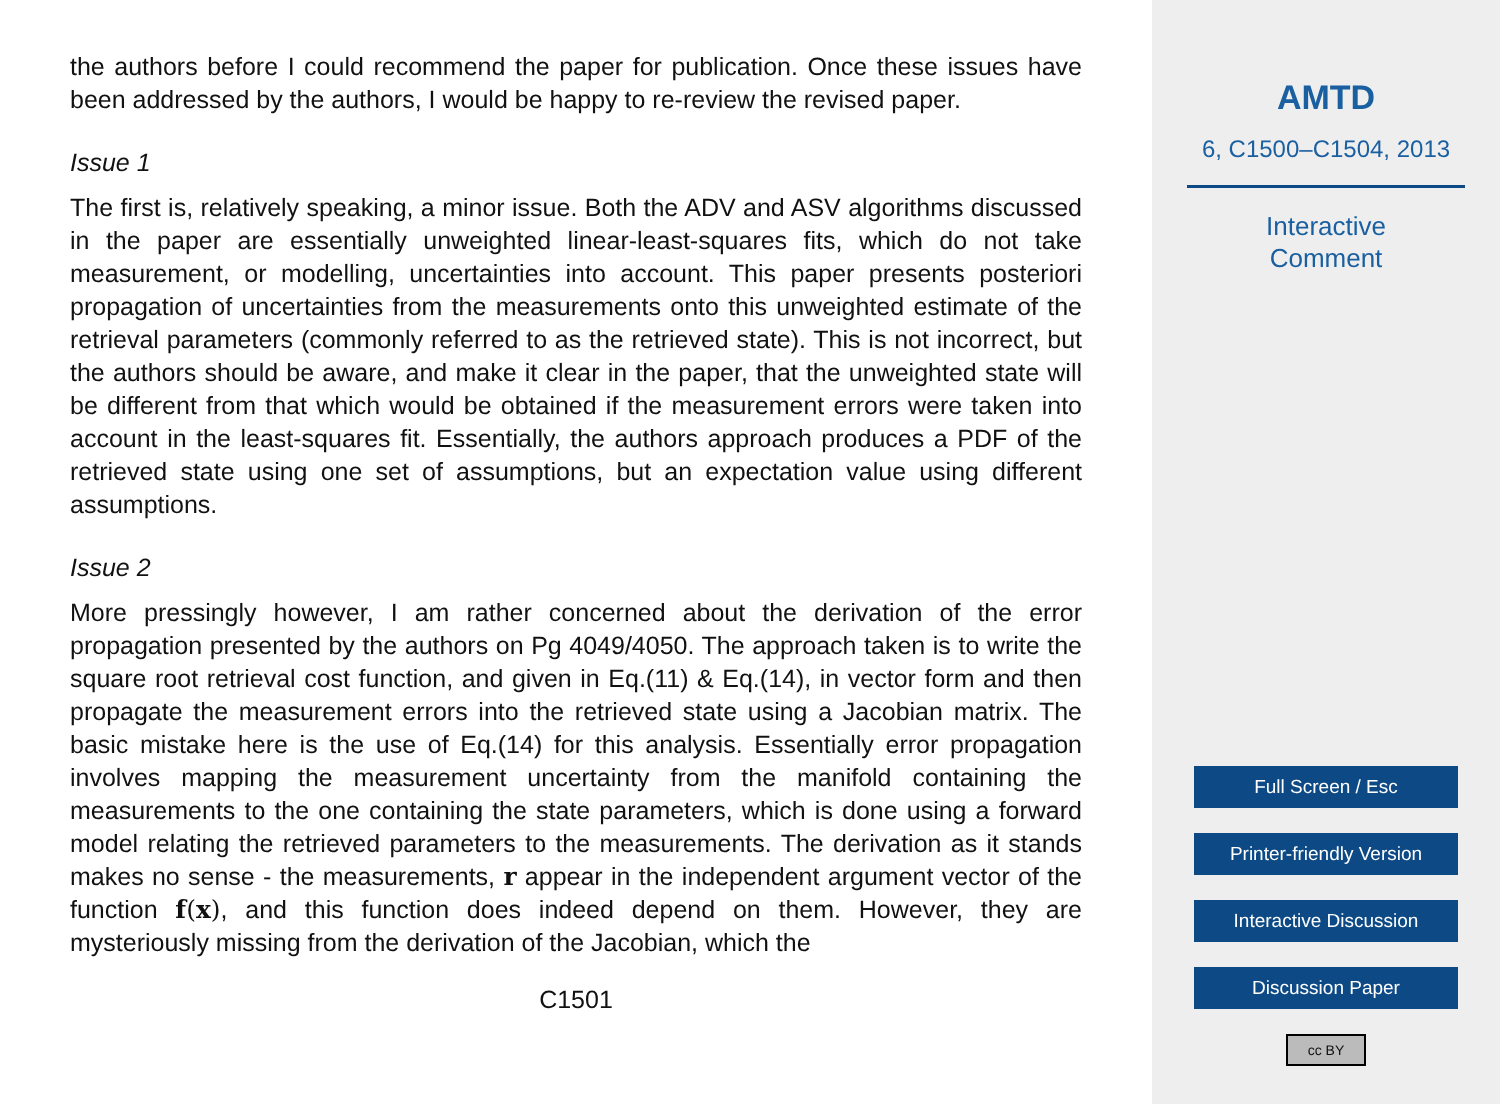the authors before I could recommend the paper for publication. Once these issues have been addressed by the authors, I would be happy to re-review the revised paper.
Issue 1
The first is, relatively speaking, a minor issue. Both the ADV and ASV algorithms discussed in the paper are essentially unweighted linear-least-squares fits, which do not take measurement, or modelling, uncertainties into account. This paper presents posteriori propagation of uncertainties from the measurements onto this unweighted estimate of the retrieval parameters (commonly referred to as the retrieved state). This is not incorrect, but the authors should be aware, and make it clear in the paper, that the unweighted state will be different from that which would be obtained if the measurement errors were taken into account in the least-squares fit. Essentially, the authors approach produces a PDF of the retrieved state using one set of assumptions, but an expectation value using different assumptions.
Issue 2
More pressingly however, I am rather concerned about the derivation of the error propagation presented by the authors on Pg 4049/4050. The approach taken is to write the square root retrieval cost function, and given in Eq.(11) & Eq.(14), in vector form and then propagate the measurement errors into the retrieved state using a Jacobian matrix. The basic mistake here is the use of Eq.(14) for this analysis. Essentially error propagation involves mapping the measurement uncertainty from the manifold containing the measurements to the one containing the state parameters, which is done using a forward model relating the retrieved parameters to the measurements. The derivation as it stands makes no sense - the measurements, r appear in the independent argument vector of the function f(x), and this function does indeed depend on them. However, they are mysteriously missing from the derivation of the Jacobian, which the
C1501
AMTD
6, C1500–C1504, 2013
Interactive
Comment
Full Screen / Esc
Printer-friendly Version
Interactive Discussion
Discussion Paper
cc BY